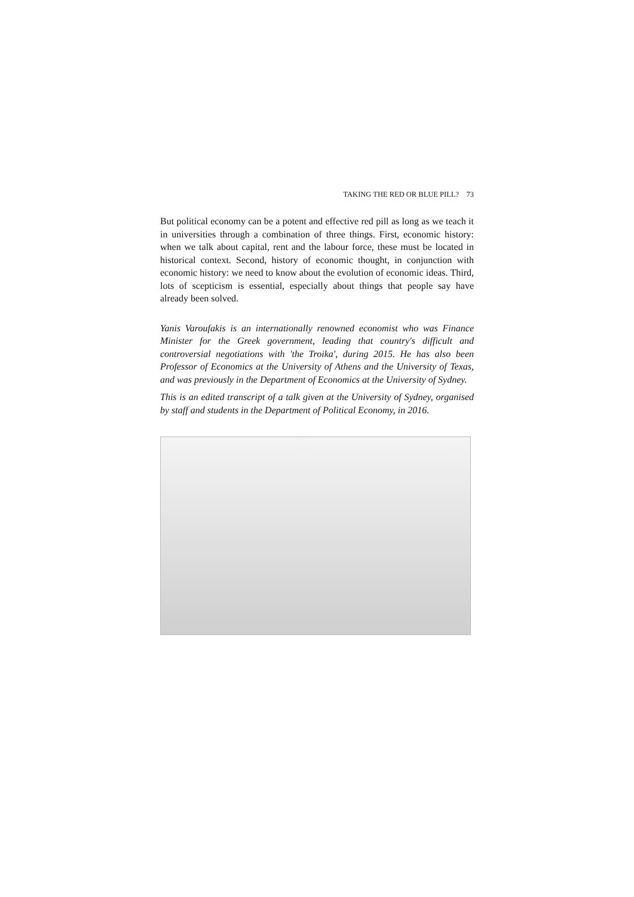TAKING THE RED OR BLUE PILL? 73
But political economy can be a potent and effective red pill as long as we teach it in universities through a combination of three things. First, economic history: when we talk about capital, rent and the labour force, these must be located in historical context. Second, history of economic thought, in conjunction with economic history: we need to know about the evolution of economic ideas. Third, lots of scepticism is essential, especially about things that people say have already been solved.
Yanis Varoufakis is an internationally renowned economist who was Finance Minister for the Greek government, leading that country's difficult and controversial negotiations with 'the Troika', during 2015. He has also been Professor of Economics at the University of Athens and the University of Texas, and was previously in the Department of Economics at the University of Sydney.
This is an edited transcript of a talk given at the University of Sydney, organised by staff and students in the Department of Political Economy, in 2016.